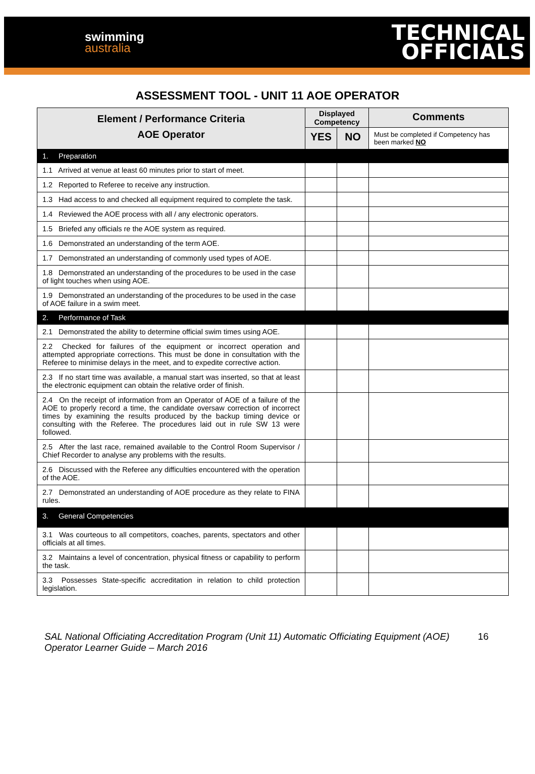swimming
australia
TECHNICAL
OFFICIALS
ASSESSMENT TOOL - UNIT 11 AOE OPERATOR
| Element / Performance Criteria AOE Operator | Displayed Competency | | Comments |
| --- | --- | --- | --- |
| | YES | NO | Must be completed if Competency has been marked NO |
| 1. Preparation | | | |
| 1.1 Arrived at venue at least 60 minutes prior to start of meet. | | | |
| 1.2 Reported to Referee to receive any instruction. | | | |
| 1.3 Had access to and checked all equipment required to complete the task. | | | |
| 1.4 Reviewed the AOE process with all / any electronic operators. | | | |
| 1.5 Briefed any officials re the AOE system as required. | | | |
| 1.6 Demonstrated an understanding of the term AOE. | | | |
| 1.7 Demonstrated an understanding of commonly used types of AOE. | | | |
| 1.8 Demonstrated an understanding of the procedures to be used in the case of light touches when using AOE. | | | |
| 1.9 Demonstrated an understanding of the procedures to be used in the case of AOE failure in a swim meet. | | | |
| 2. Performance of Task | | | |
| 2.1 Demonstrated the ability to determine official swim times using AOE. | | | |
| 2.2 Checked for failures of the equipment or incorrect operation and attempted appropriate corrections. This must be done in consultation with the Referee to minimise delays in the meet, and to expedite corrective action. | | | |
| 2.3 If no start time was available, a manual start was inserted, so that at least the electronic equipment can obtain the relative order of finish. | | | |
| 2.4 On the receipt of information from an Operator of AOE of a failure of the AOE to properly record a time, the candidate oversaw correction of incorrect times by examining the results produced by the backup timing device or consulting with the Referee. The procedures laid out in rule SW 13 were followed. | | | |
| 2.5 After the last race, remained available to the Control Room Supervisor / Chief Recorder to analyse any problems with the results. | | | |
| 2.6 Discussed with the Referee any difficulties encountered with the operation of the AOE. | | | |
| 2.7 Demonstrated an understanding of AOE procedure as they relate to FINA rules. | | | |
| 3. General Competencies | | | |
| 3.1 Was courteous to all competitors, coaches, parents, spectators and other officials at all times. | | | |
| 3.2 Maintains a level of concentration, physical fitness or capability to perform the task. | | | |
| 3.3 Possesses State-specific accreditation in relation to child protection legislation. | | | |
SAL National Officiating Accreditation Program (Unit 11) Automatic Officiating Equipment (AOE) Operator Learner Guide – March 2016
16